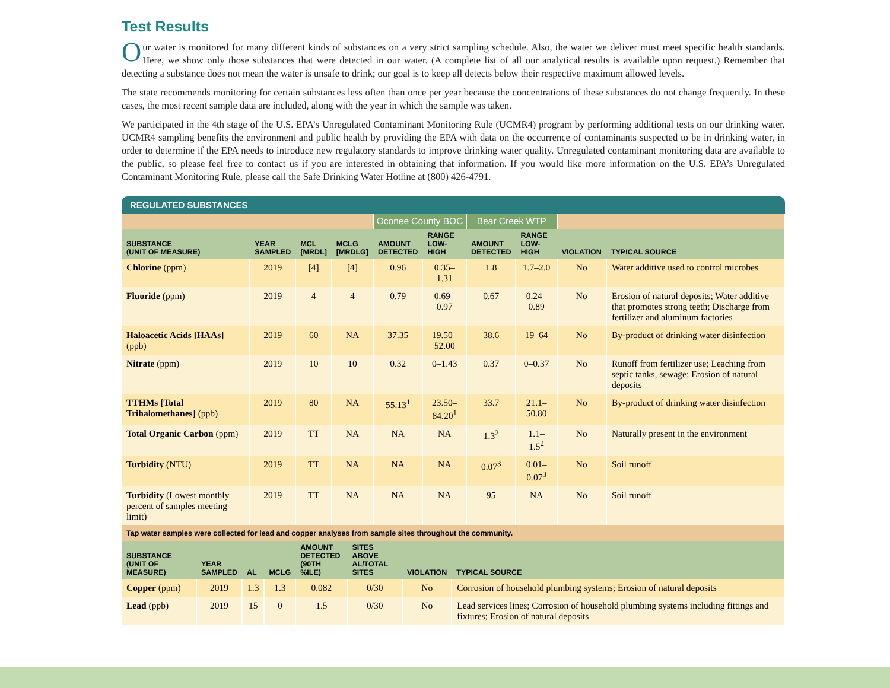Test Results
Our water is monitored for many different kinds of substances on a very strict sampling schedule. Also, the water we deliver must meet specific health standards. Here, we show only those substances that were detected in our water. (A complete list of all our analytical results is available upon request.) Remember that detecting a substance does not mean the water is unsafe to drink; our goal is to keep all detects below their respective maximum allowed levels.
The state recommends monitoring for certain substances less often than once per year because the concentrations of these substances do not change frequently. In these cases, the most recent sample data are included, along with the year in which the sample was taken.
We participated in the 4th stage of the U.S. EPA’s Unregulated Contaminant Monitoring Rule (UCMR4) program by performing additional tests on our drinking water. UCMR4 sampling benefits the environment and public health by providing the EPA with data on the occurrence of contaminants suspected to be in drinking water, in order to determine if the EPA needs to introduce new regulatory standards to improve drinking water quality. Unregulated contaminant monitoring data are available to the public, so please feel free to contact us if you are interested in obtaining that information. If you would like more information on the U.S. EPA’s Unregulated Contaminant Monitoring Rule, please call the Safe Drinking Water Hotline at (800) 426-4791.
REGULATED SUBSTANCES
| | | | | Oconee County BOC | | Bear Creek WTP | | | |
| SUBSTANCE (UNIT OF MEASURE) | YEAR SAMPLED | MCL [MRDL] | MCLG [MRDLG] | AMOUNT DETECTED | RANGE LOW-HIGH | AMOUNT DETECTED | RANGE LOW-HIGH | VIOLATION | TYPICAL SOURCE |
| Chlorine (ppm) | 2019 | [4] | [4] | 0.96 | 0.35–1.31 | 1.8 | 1.7–2.0 | No | Water additive used to control microbes |
| Fluoride (ppm) | 2019 | 4 | 4 | 0.79 | 0.69–0.97 | 0.67 | 0.24–0.89 | No | Erosion of natural deposits; Water additive that promotes strong teeth; Discharge from fertilizer and aluminum factories |
| Haloacetic Acids [HAAs] (ppb) | 2019 | 60 | NA | 37.35 | 19.50–52.00 | 38.6 | 19–64 | No | By-product of drinking water disinfection |
| Nitrate (ppm) | 2019 | 10 | 10 | 0.32 | 0–1.43 | 0.37 | 0–0.37 | No | Runoff from fertilizer use; Leaching from septic tanks, sewage; Erosion of natural deposits |
| TTHMs [Total Trihalomethanes] (ppb) | 2019 | 80 | NA | 55.13<sup>1</sup> | 23.50–84.20<sup>1</sup> | 33.7 | 21.1–50.80 | No | By-product of drinking water disinfection |
| Total Organic Carbon (ppm) | 2019 | TT | NA | NA | NA | 1.3<sup>2</sup> | 1.1–1.5<sup>2</sup> | No | Naturally present in the environment |
| Turbidity (NTU) | 2019 | TT | NA | NA | NA | 0.07<sup>3</sup> | 0.01–0.07<sup>3</sup> | No | Soil runoff |
| Turbidity (Lowest monthly percent of samples meeting limit) | 2019 | TT | NA | NA | NA | 95 | NA | No | Soil runoff |
| Tap water samples were collected for lead and copper analyses from sample sites throughout the community. | | | | | | | | | |
| SUBSTANCE (UNIT OF MEASURE) | YEAR SAMPLED | AL | MCLG | AMOUNT DETECTED (90TH %ILE) | SITES ABOVE AL/TOTAL SITES | VIOLATION | TYPICAL SOURCE |
| --- | --- | --- | --- | --- | --- | --- | --- |
| Copper (ppm) | 2019 | 1.3 | 1.3 | 0.082 | 0/30 | No | Corrosion of household plumbing systems; Erosion of natural deposits |
| Lead (ppb) | 2019 | 15 | 0 | 1.5 | 0/30 | No | Lead services lines; Corrosion of household plumbing systems including fittings and fixtures; Erosion of natural deposits |